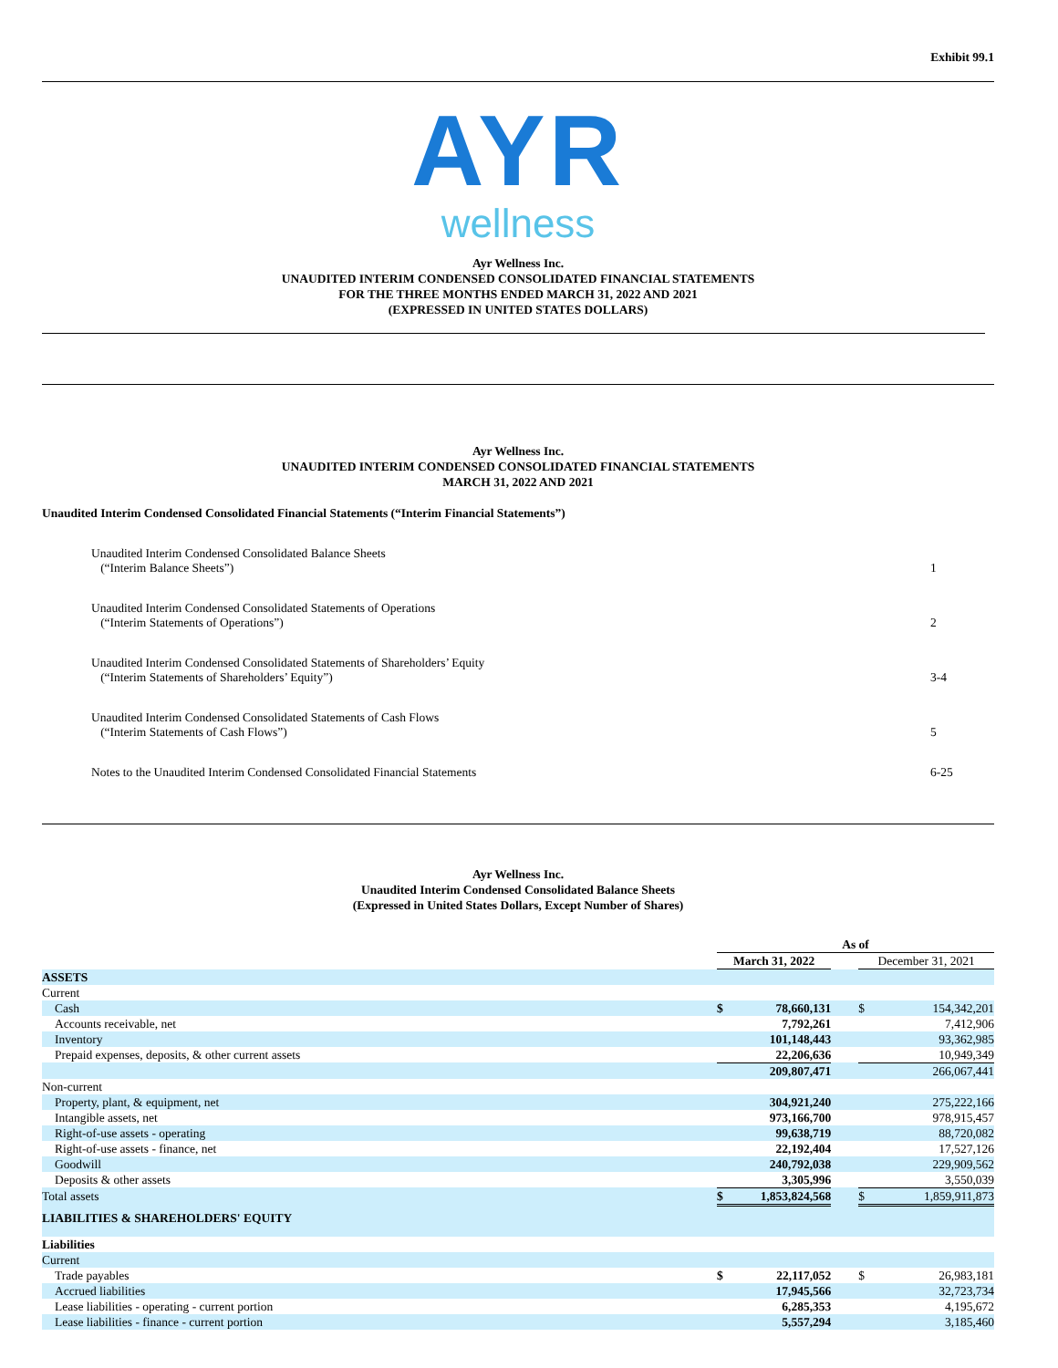Exhibit 99.1
AYR
wellness
Ayr Wellness Inc.
UNAUDITED INTERIM CONDENSED CONSOLIDATED FINANCIAL STATEMENTS
FOR THE THREE MONTHS ENDED MARCH 31, 2022 AND 2021
(EXPRESSED IN UNITED STATES DOLLARS)
Ayr Wellness Inc.
UNAUDITED INTERIM CONDENSED CONSOLIDATED FINANCIAL STATEMENTS
MARCH 31, 2022 AND 2021
Unaudited Interim Condensed Consolidated Financial Statements (“Interim Financial Statements”)
| Unaudited Interim Condensed Consolidated Balance Sheets (“Interim Balance Sheets”) | 1 |
| Unaudited Interim Condensed Consolidated Statements of Operations (“Interim Statements of Operations”) | 2 |
| Unaudited Interim Condensed Consolidated Statements of Shareholders’ Equity (“Interim Statements of Shareholders’ Equity”) | 3-4 |
| Unaudited Interim Condensed Consolidated Statements of Cash Flows (“Interim Statements of Cash Flows”) | 5 |
| Notes to the Unaudited Interim Condensed Consolidated Financial Statements | 6-25 |
Ayr Wellness Inc.
Unaudited Interim Condensed Consolidated Balance Sheets
(Expressed in United States Dollars, Except Number of Shares)
| | As of | | | | |
| | March 31, 2022 | | | December 31, 2021 | |
| ASSETS | | | | | |
| Current | | | | | |
| Cash | $ | 78,660,131 | | $ | 154,342,201 |
| Accounts receivable, net | | 7,792,261 | | | 7,412,906 |
| Inventory | | 101,148,443 | | | 93,362,985 |
| Prepaid expenses, deposits, & other current assets | | 22,206,636 | | | 10,949,349 |
| | | 209,807,471 | | | 266,067,441 |
| Non-current | | | | | |
| Property, plant, & equipment, net | | 304,921,240 | | | 275,222,166 |
| Intangible assets, net | | 973,166,700 | | | 978,915,457 |
| Right-of-use assets - operating | | 99,638,719 | | | 88,720,082 |
| Right-of-use assets - finance, net | | 22,192,404 | | | 17,527,126 |
| Goodwill | | 240,792,038 | | | 229,909,562 |
| Deposits & other assets | | 3,305,996 | | | 3,550,039 |
| Total assets | $ | 1,853,824,568 | | $ | 1,859,911,873 |
| LIABILITIES & SHAREHOLDERS' EQUITY | | | | | |
| Liabilities | | | | | |
| Current | | | | | |
| Trade payables | $ | 22,117,052 | | $ | 26,983,181 |
| Accrued liabilities | | 17,945,566 | | | 32,723,734 |
| Lease liabilities - operating - current portion | | 6,285,353 | | | 4,195,672 |
| Lease liabilities - finance - current portion | | 5,557,294 | | | 3,185,460 |